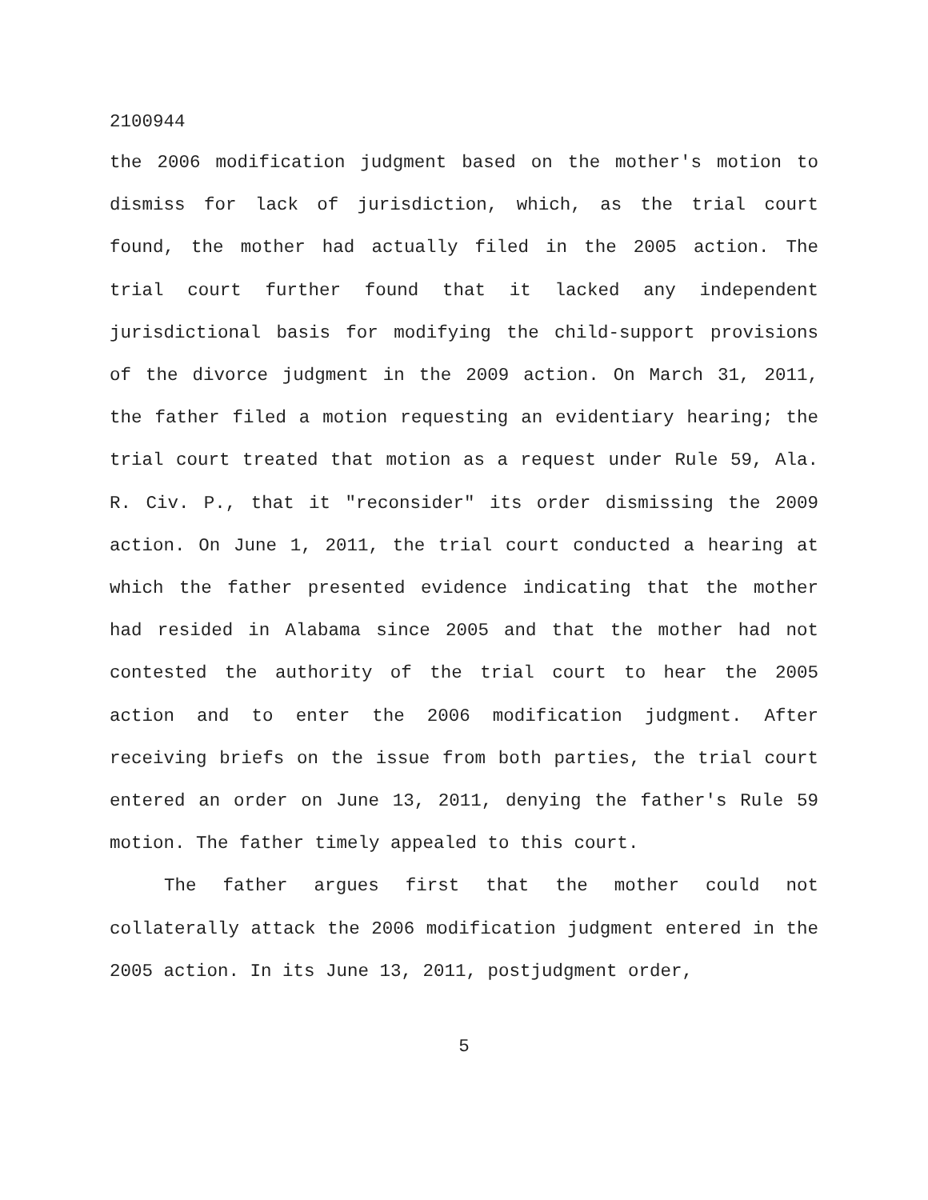2100944
the 2006 modification judgment based on the mother's motion to dismiss for lack of jurisdiction, which, as the trial court found, the mother had actually filed in the 2005 action. The trial court further found that it lacked any independent jurisdictional basis for modifying the child-support provisions of the divorce judgment in the 2009 action. On March 31, 2011, the father filed a motion requesting an evidentiary hearing; the trial court treated that motion as a request under Rule 59, Ala. R. Civ. P., that it "reconsider" its order dismissing the 2009 action. On June 1, 2011, the trial court conducted a hearing at which the father presented evidence indicating that the mother had resided in Alabama since 2005 and that the mother had not contested the authority of the trial court to hear the 2005 action and to enter the 2006 modification judgment. After receiving briefs on the issue from both parties, the trial court entered an order on June 13, 2011, denying the father's Rule 59 motion. The father timely appealed to this court.
The father argues first that the mother could not collaterally attack the 2006 modification judgment entered in the 2005 action. In its June 13, 2011, postjudgment order,
5